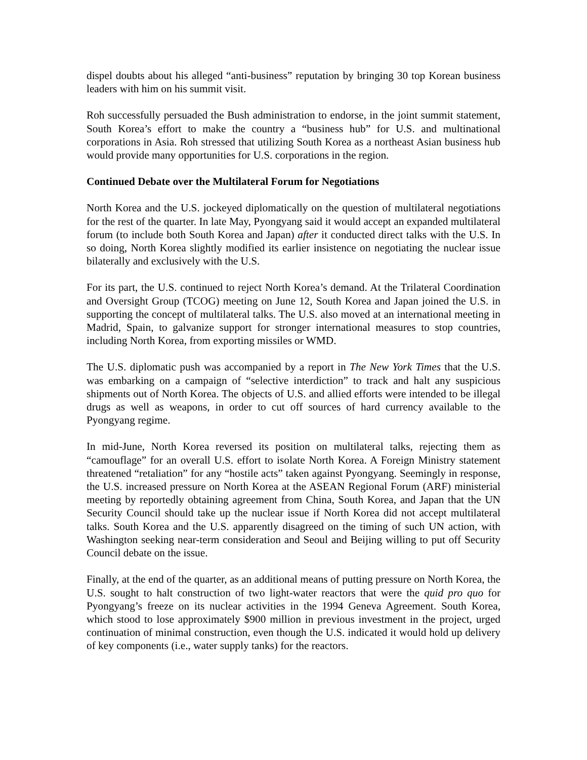dispel doubts about his alleged “anti-business” reputation by bringing 30 top Korean business leaders with him on his summit visit.
Roh successfully persuaded the Bush administration to endorse, in the joint summit statement, South Korea’s effort to make the country a “business hub” for U.S. and multinational corporations in Asia. Roh stressed that utilizing South Korea as a northeast Asian business hub would provide many opportunities for U.S. corporations in the region.
Continued Debate over the Multilateral Forum for Negotiations
North Korea and the U.S. jockeyed diplomatically on the question of multilateral negotiations for the rest of the quarter. In late May, Pyongyang said it would accept an expanded multilateral forum (to include both South Korea and Japan) after it conducted direct talks with the U.S. In so doing, North Korea slightly modified its earlier insistence on negotiating the nuclear issue bilaterally and exclusively with the U.S.
For its part, the U.S. continued to reject North Korea’s demand. At the Trilateral Coordination and Oversight Group (TCOG) meeting on June 12, South Korea and Japan joined the U.S. in supporting the concept of multilateral talks. The U.S. also moved at an international meeting in Madrid, Spain, to galvanize support for stronger international measures to stop countries, including North Korea, from exporting missiles or WMD.
The U.S. diplomatic push was accompanied by a report in The New York Times that the U.S. was embarking on a campaign of “selective interdiction” to track and halt any suspicious shipments out of North Korea. The objects of U.S. and allied efforts were intended to be illegal drugs as well as weapons, in order to cut off sources of hard currency available to the Pyongyang regime.
In mid-June, North Korea reversed its position on multilateral talks, rejecting them as “camouflage” for an overall U.S. effort to isolate North Korea. A Foreign Ministry statement threatened “retaliation” for any “hostile acts” taken against Pyongyang. Seemingly in response, the U.S. increased pressure on North Korea at the ASEAN Regional Forum (ARF) ministerial meeting by reportedly obtaining agreement from China, South Korea, and Japan that the UN Security Council should take up the nuclear issue if North Korea did not accept multilateral talks. South Korea and the U.S. apparently disagreed on the timing of such UN action, with Washington seeking near-term consideration and Seoul and Beijing willing to put off Security Council debate on the issue.
Finally, at the end of the quarter, as an additional means of putting pressure on North Korea, the U.S. sought to halt construction of two light-water reactors that were the quid pro quo for Pyongyang’s freeze on its nuclear activities in the 1994 Geneva Agreement. South Korea, which stood to lose approximately $900 million in previous investment in the project, urged continuation of minimal construction, even though the U.S. indicated it would hold up delivery of key components (i.e., water supply tanks) for the reactors.